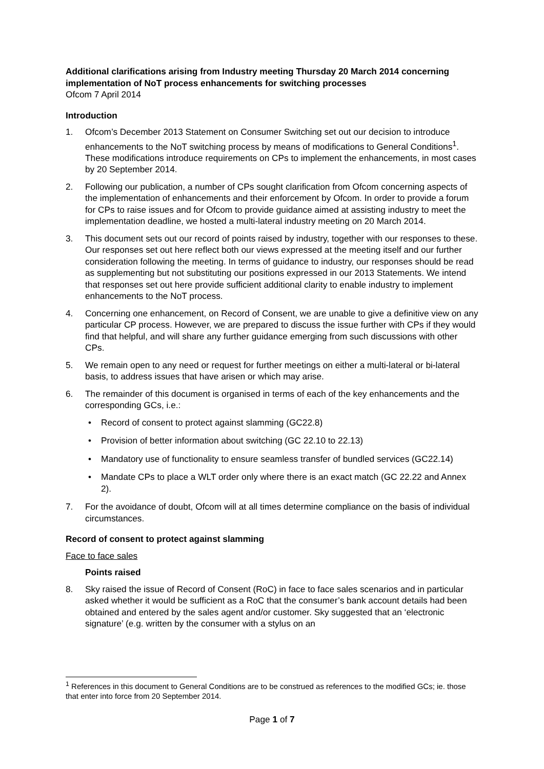Additional clarifications arising from Industry meeting Thursday 20 March 2014 concerning implementation of NoT process enhancements for switching processes
Ofcom 7 April 2014
Introduction
1. Ofcom’s December 2013 Statement on Consumer Switching set out our decision to introduce enhancements to the NoT switching process by means of modifications to General Conditions<sup>1</sup>. These modifications introduce requirements on CPs to implement the enhancements, in most cases by 20 September 2014.
2. Following our publication, a number of CPs sought clarification from Ofcom concerning aspects of the implementation of enhancements and their enforcement by Ofcom. In order to provide a forum for CPs to raise issues and for Ofcom to provide guidance aimed at assisting industry to meet the implementation deadline, we hosted a multi-lateral industry meeting on 20 March 2014.
3. This document sets out our record of points raised by industry, together with our responses to these. Our responses set out here reflect both our views expressed at the meeting itself and our further consideration following the meeting. In terms of guidance to industry, our responses should be read as supplementing but not substituting our positions expressed in our 2013 Statements. We intend that responses set out here provide sufficient additional clarity to enable industry to implement enhancements to the NoT process.
4. Concerning one enhancement, on Record of Consent, we are unable to give a definitive view on any particular CP process. However, we are prepared to discuss the issue further with CPs if they would find that helpful, and will share any further guidance emerging from such discussions with other CPs.
5. We remain open to any need or request for further meetings on either a multi-lateral or bi-lateral basis, to address issues that have arisen or which may arise.
6. The remainder of this document is organised in terms of each of the key enhancements and the corresponding GCs, i.e.:
• Record of consent to protect against slamming (GC22.8)
• Provision of better information about switching (GC 22.10 to 22.13)
• Mandatory use of functionality to ensure seamless transfer of bundled services (GC22.14)
• Mandate CPs to place a WLT order only where there is an exact match (GC 22.22 and Annex 2).
7. For the avoidance of doubt, Ofcom will at all times determine compliance on the basis of individual circumstances.
Record of consent to protect against slamming
Face to face sales
Points raised
8. Sky raised the issue of Record of Consent (RoC) in face to face sales scenarios and in particular asked whether it would be sufficient as a RoC that the consumer’s bank account details had been obtained and entered by the sales agent and/or customer. Sky suggested that an ‘electronic signature’ (e.g. written by the consumer with a stylus on an
<sup>1</sup> References in this document to General Conditions are to be construed as references to the modified GCs; ie. those that enter into force from 20 September 2014.
Page 1 of 7